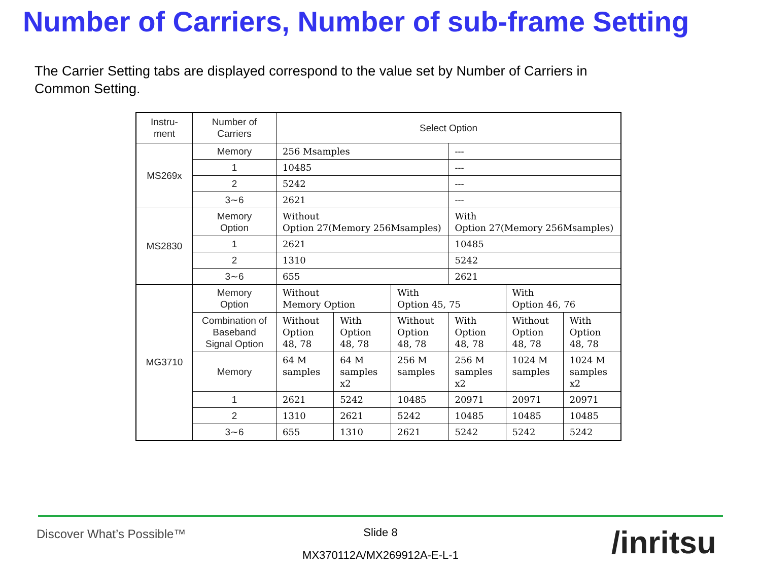Number of Carriers, Number of sub-frame Setting
The Carrier Setting tabs are displayed correspond to the value set by Number of Carriers in Common Setting.
| Instru- ment | Number of Carriers | Select Option | | | | | |
| MS269x | Memory | 256 Msamples | | | --- | | |
| | 1 | 10485 | | | --- | | |
| | 2 | 5242 | | | --- | | |
| | 3∼6 | 2621 | | | --- | | |
| MS2830 | Memory Option | Without Option 27(Memory 256Msamples) | | | With Option 27(Memory 256Msamples) | | |
| | 1 | 2621 | | | 10485 | | |
| | 2 | 1310 | | | 5242 | | |
| | 3∼6 | 655 | | | 2621 | | |
| MG3710 | Memory Option | Without Memory Option | | With Option 45, 75 | | With Option 46, 76 | |
| | Combination of Baseband Signal Option | Without Option 48, 78 | With Option 48, 78 | Without Option 48, 78 | With Option 48, 78 | Without Option 48, 78 | With Option 48, 78 |
| | Memory | 64 M samples | 64 M samples x2 | 256 M samples | 256 M samples x2 | 1024 M samples | 1024 M samples x2 |
| | 1 | 2621 | 5242 | 10485 | 20971 | 20971 | 20971 |
| | 2 | 1310 | 2621 | 5242 | 10485 | 10485 | 10485 |
| | 3∼6 | 655 | 1310 | 2621 | 5242 | 5242 | 5242 |
Discover What’s Possible™
Slide 8
MX370112A/MX269912A-E-L-1 /inritsu